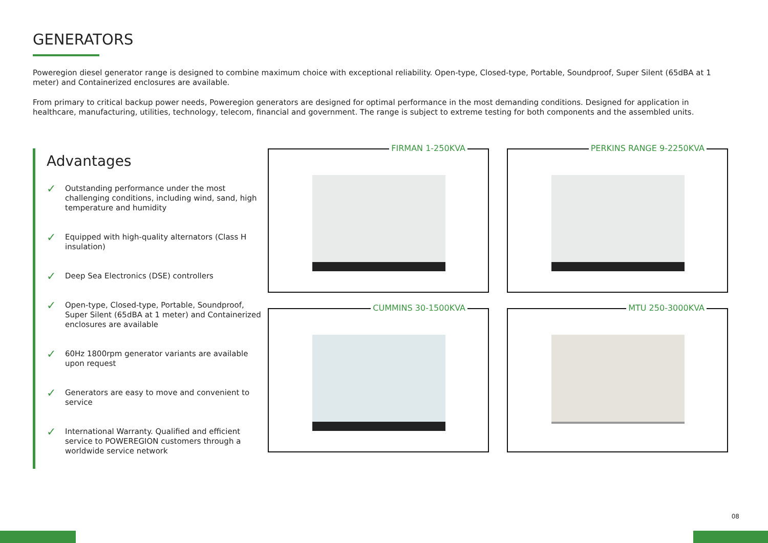GENERATORS
Poweregion diesel generator range is designed to combine maximum choice with exceptional reliability. Open-type, Closed-type, Portable, Soundproof, Super Silent (65dBA at 1 meter) and Containerized enclosures are available.
From primary to critical backup power needs, Poweregion generators are designed for optimal performance in the most demanding conditions. Designed for application in healthcare, manufacturing, utilities, technology, telecom, financial and government. The range is subject to extreme testing for both components and the assembled units.
Advantages
✓ Outstanding performance under the most challenging conditions, including wind, sand, high temperature and humidity
✓ Equipped with high-quality alternators (Class H insulation)
✓ Deep Sea Electronics (DSE) controllers
✓ Open-type, Closed-type, Portable, Soundproof, Super Silent (65dBA at 1 meter) and Containerized enclosures are available
✓ 60Hz 1800rpm generator variants are available upon request
✓ Generators are easy to move and convenient to service
✓ International Warranty. Qualified and efficient service to POWEREGION customers through a worldwide service network
FIRMAN 1-250KVA
PERKINS RANGE 9-2250KVA
CUMMINS 30-1500KVA
MTU 250-3000KVA
08